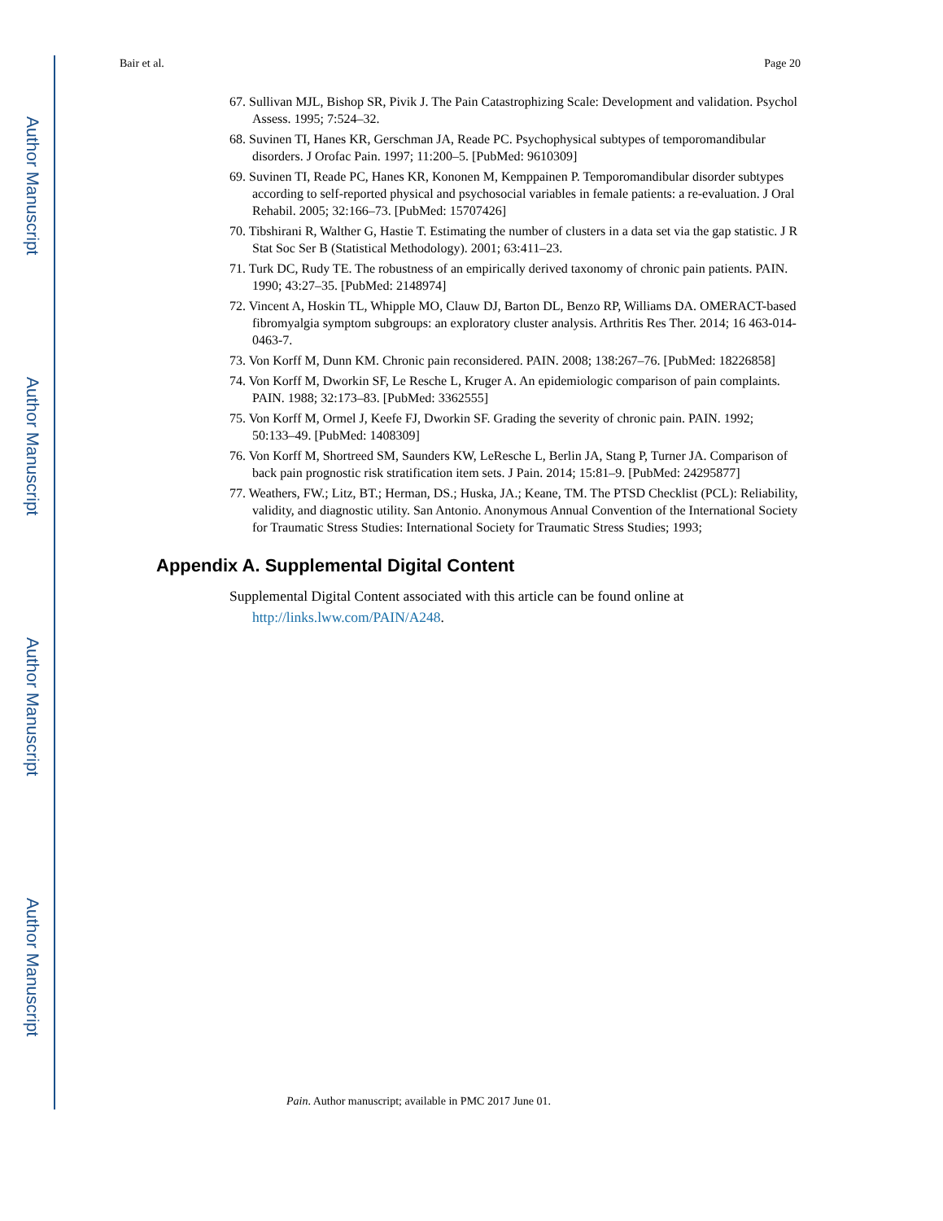Author Manuscript
Author Manuscript
Author Manuscript
Author Manuscript
Bair et al. Page 20
67. Sullivan MJL, Bishop SR, Pivik J. The Pain Catastrophizing Scale: Development and validation. Psychol Assess. 1995; 7:524–32.
68. Suvinen TI, Hanes KR, Gerschman JA, Reade PC. Psychophysical subtypes of temporomandibular disorders. J Orofac Pain. 1997; 11:200–5. [PubMed: 9610309]
69. Suvinen TI, Reade PC, Hanes KR, Kononen M, Kemppainen P. Temporomandibular disorder subtypes according to self-reported physical and psychosocial variables in female patients: a re-evaluation. J Oral Rehabil. 2005; 32:166–73. [PubMed: 15707426]
70. Tibshirani R, Walther G, Hastie T. Estimating the number of clusters in a data set via the gap statistic. J R Stat Soc Ser B (Statistical Methodology). 2001; 63:411–23.
71. Turk DC, Rudy TE. The robustness of an empirically derived taxonomy of chronic pain patients. PAIN. 1990; 43:27–35. [PubMed: 2148974]
72. Vincent A, Hoskin TL, Whipple MO, Clauw DJ, Barton DL, Benzo RP, Williams DA. OMERACT-based fibromyalgia symptom subgroups: an exploratory cluster analysis. Arthritis Res Ther. 2014; 16 463-014-0463-7.
73. Von Korff M, Dunn KM. Chronic pain reconsidered. PAIN. 2008; 138:267–76. [PubMed: 18226858]
74. Von Korff M, Dworkin SF, Le Resche L, Kruger A. An epidemiologic comparison of pain complaints. PAIN. 1988; 32:173–83. [PubMed: 3362555]
75. Von Korff M, Ormel J, Keefe FJ, Dworkin SF. Grading the severity of chronic pain. PAIN. 1992; 50:133–49. [PubMed: 1408309]
76. Von Korff M, Shortreed SM, Saunders KW, LeResche L, Berlin JA, Stang P, Turner JA. Comparison of back pain prognostic risk stratification item sets. J Pain. 2014; 15:81–9. [PubMed: 24295877]
77. Weathers, FW.; Litz, BT.; Herman, DS.; Huska, JA.; Keane, TM. The PTSD Checklist (PCL): Reliability, validity, and diagnostic utility. San Antonio. Anonymous Annual Convention of the International Society for Traumatic Stress Studies: International Society for Traumatic Stress Studies; 1993;
Appendix A. Supplemental Digital Content
Supplemental Digital Content associated with this article can be found online at http://links.lww.com/PAIN/A248.
Pain. Author manuscript; available in PMC 2017 June 01.